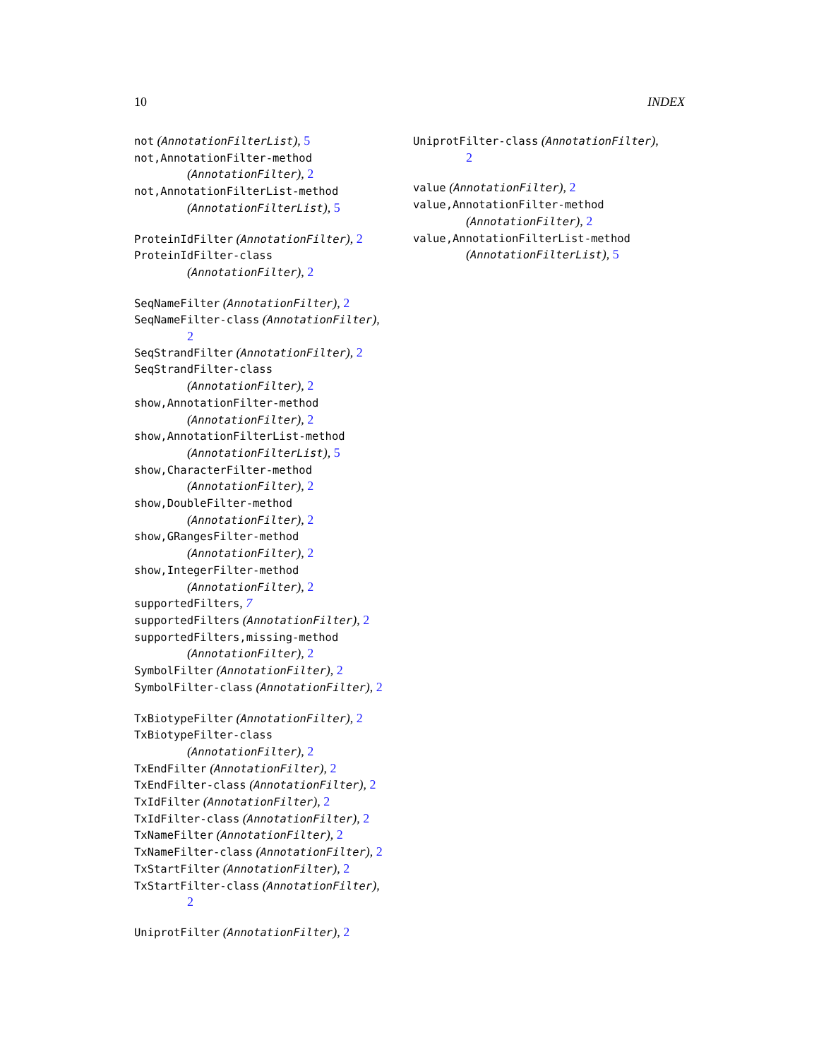10 INDEX
not (AnnotationFilterList), 5
not,AnnotationFilter-method
(AnnotationFilter), 2
not,AnnotationFilterList-method
(AnnotationFilterList), 5
ProteinIdFilter (AnnotationFilter), 2
ProteinIdFilter-class
(AnnotationFilter), 2
SeqNameFilter (AnnotationFilter), 2
SeqNameFilter-class (AnnotationFilter),
2
SeqStrandFilter (AnnotationFilter), 2
SeqStrandFilter-class
(AnnotationFilter), 2
show,AnnotationFilter-method
(AnnotationFilter), 2
show,AnnotationFilterList-method
(AnnotationFilterList), 5
show,CharacterFilter-method
(AnnotationFilter), 2
show,DoubleFilter-method
(AnnotationFilter), 2
show,GRangesFilter-method
(AnnotationFilter), 2
show,IntegerFilter-method
(AnnotationFilter), 2
supportedFilters, 7
supportedFilters (AnnotationFilter), 2
supportedFilters,missing-method
(AnnotationFilter), 2
SymbolFilter (AnnotationFilter), 2
SymbolFilter-class (AnnotationFilter), 2
TxBiotypeFilter (AnnotationFilter), 2
TxBiotypeFilter-class
(AnnotationFilter), 2
TxEndFilter (AnnotationFilter), 2
TxEndFilter-class (AnnotationFilter), 2
TxIdFilter (AnnotationFilter), 2
TxIdFilter-class (AnnotationFilter), 2
TxNameFilter (AnnotationFilter), 2
TxNameFilter-class (AnnotationFilter), 2
TxStartFilter (AnnotationFilter), 2
TxStartFilter-class (AnnotationFilter),
2
UniprotFilter (AnnotationFilter), 2
UniprotFilter-class (AnnotationFilter),
2
value (AnnotationFilter), 2
value,AnnotationFilter-method
(AnnotationFilter), 2
value,AnnotationFilterList-method
(AnnotationFilterList), 5